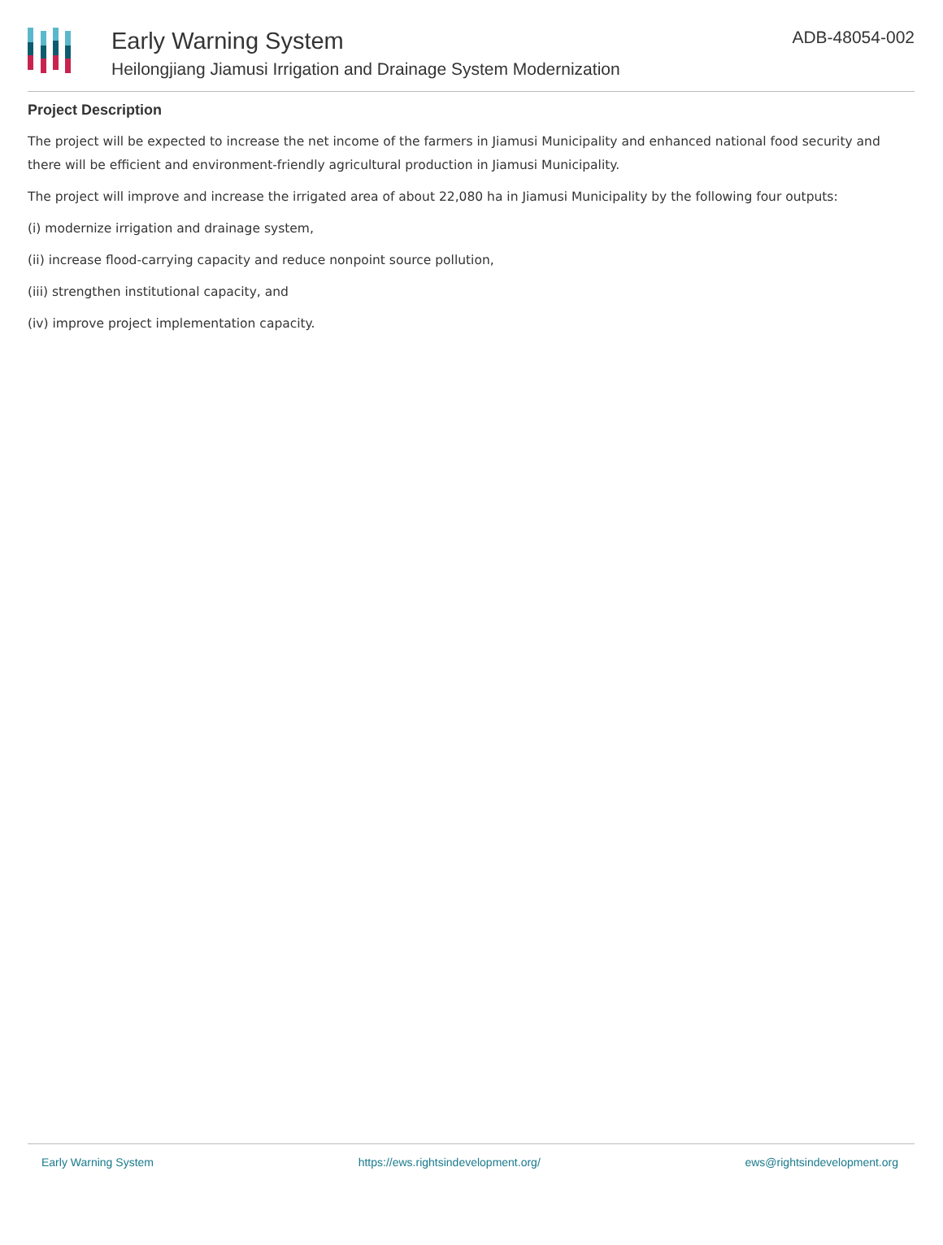Early Warning System
Heilongjiang Jiamusi Irrigation and Drainage System Modernization
ADB-48054-002
Project Description
The project will be expected to increase the net income of the farmers in Jiamusi Municipality and enhanced national food security and there will be efficient and environment-friendly agricultural production in Jiamusi Municipality.
The project will improve and increase the irrigated area of about 22,080 ha in Jiamusi Municipality by the following four outputs:
(i) modernize irrigation and drainage system,
(ii) increase flood-carrying capacity and reduce nonpoint source pollution,
(iii) strengthen institutional capacity, and
(iv) improve project implementation capacity.
Early Warning System https://ews.rightsindevelopment.org/ ews@rightsindevelopment.org